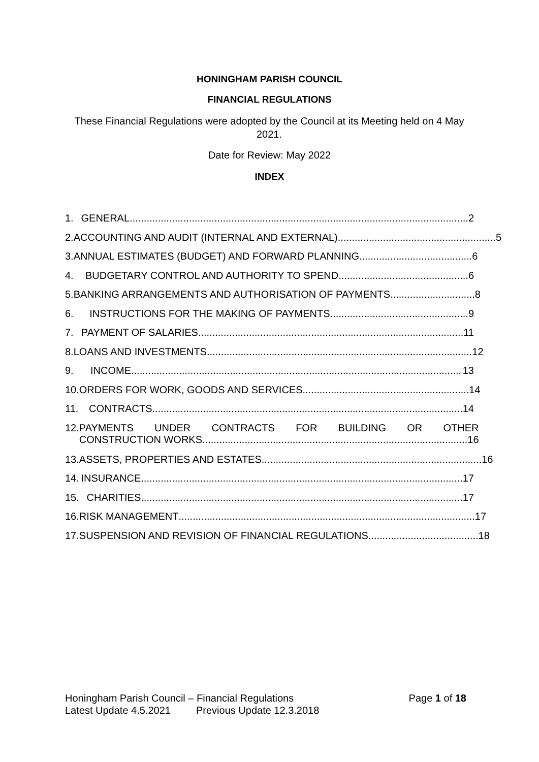HONINGHAM PARISH COUNCIL
FINANCIAL REGULATIONS
These Financial Regulations were adopted by the Council at its Meeting held on 4 May 2021.
Date for Review: May 2022
INDEX
1. GENERAL........................................................................................................................ 2
2. ACCOUNTING AND AUDIT (INTERNAL AND EXTERNAL)........................................................ 5
3. ANNUAL ESTIMATES (BUDGET) AND FORWARD PLANNING ........................................ 6
4. BUDGETARY CONTROL AND AUTHORITY TO SPEND.............................................. 6
5. BANKING ARRANGEMENTS AND AUTHORISATION OF PAYMENTS.............................. 8
6. INSTRUCTIONS FOR THE MAKING OF PAYMENTS................................................. 9
7. PAYMENT OF SALARIES.............................................................................................. 11
8. LOANS AND INVESTMENTS.............................................................................................. 12
9. INCOME ..................................................................................................................... 13
10. ORDERS FOR WORK, GOODS AND SERVICES........................................................... 14
11. CONTRACTS .............................................................................................................. 14
12. PAYMENTS UNDER CONTRACTS FOR BUILDING OR OTHER
CONSTRUCTION WORKS .............................................................................................. 16
13. ASSETS, PROPERTIES AND ESTATES.............................................................................. 16
14. INSURANCE.................................................................................................................. 17
15. CHARITIES.................................................................................................................. 17
16. RISK MANAGEMENT......................................................................................................... 17
17. SUSPENSION AND REVISION OF FINANCIAL REGULATIONS ....................................... 18
Honingham Parish Council – Financial Regulations Page 1 of 18
Latest Update 4.5.2021 Previous Update 12.3.2018